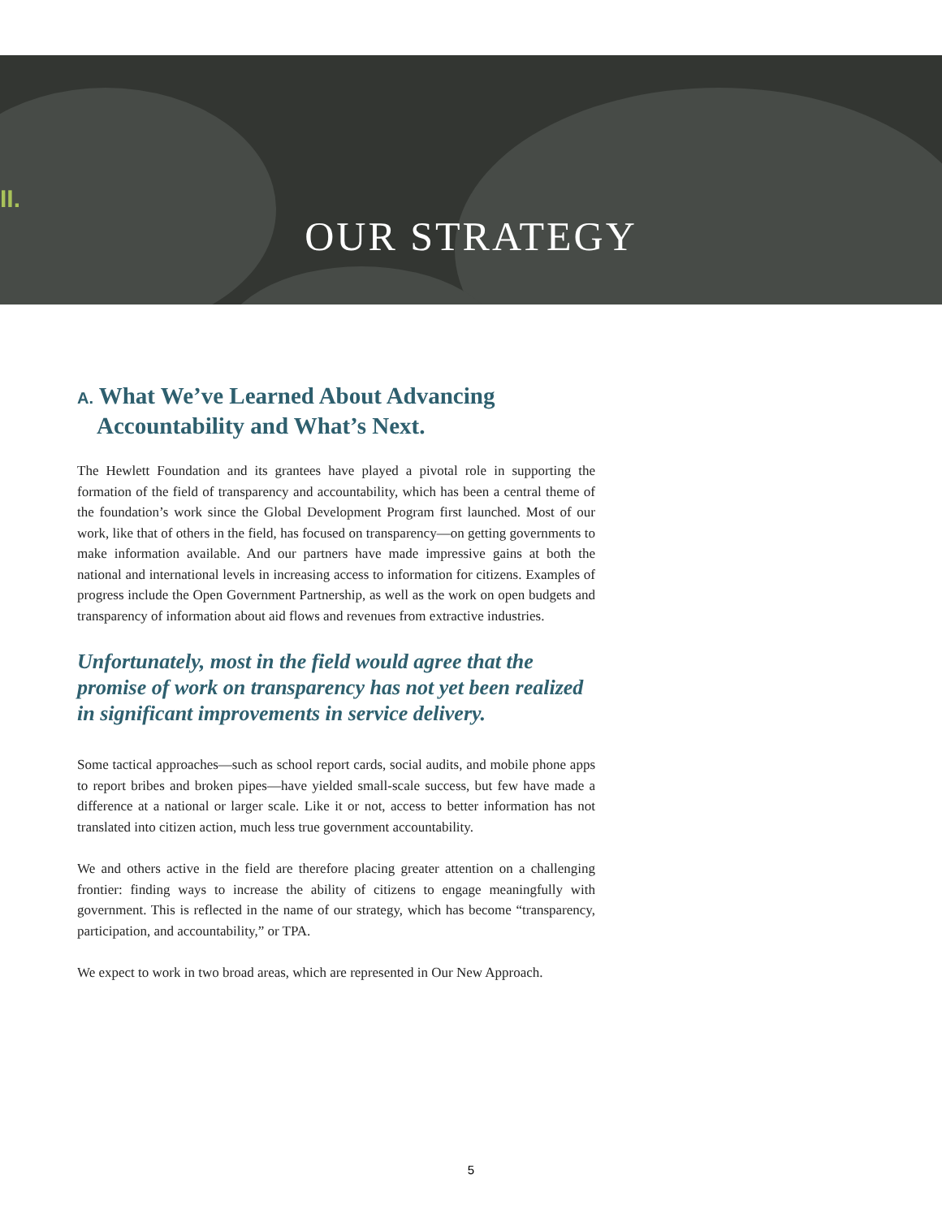II.
OUR STRATEGY
A. What We’ve Learned About Advancing Accountability and What’s Next.
The Hewlett Foundation and its grantees have played a pivotal role in supporting the formation of the field of transparency and accountability, which has been a central theme of the foundation’s work since the Global Development Program first launched. Most of our work, like that of others in the field, has focused on transparency—on getting governments to make information available. And our partners have made impressive gains at both the national and international levels in increasing access to information for citizens. Examples of progress include the Open Government Partnership, as well as the work on open budgets and transparency of information about aid flows and revenues from extractive industries.
Unfortunately, most in the field would agree that the promise of work on transparency has not yet been realized in significant improvements in service delivery.
Some tactical approaches—such as school report cards, social audits, and mobile phone apps to report bribes and broken pipes—have yielded small-scale success, but few have made a difference at a national or larger scale. Like it or not, access to better information has not translated into citizen action, much less true government accountability.
We and others active in the field are therefore placing greater attention on a challenging frontier: finding ways to increase the ability of citizens to engage meaningfully with government. This is reflected in the name of our strategy, which has become “transparency, participation, and accountability,” or TPA.
We expect to work in two broad areas, which are represented in Our New Approach.
5